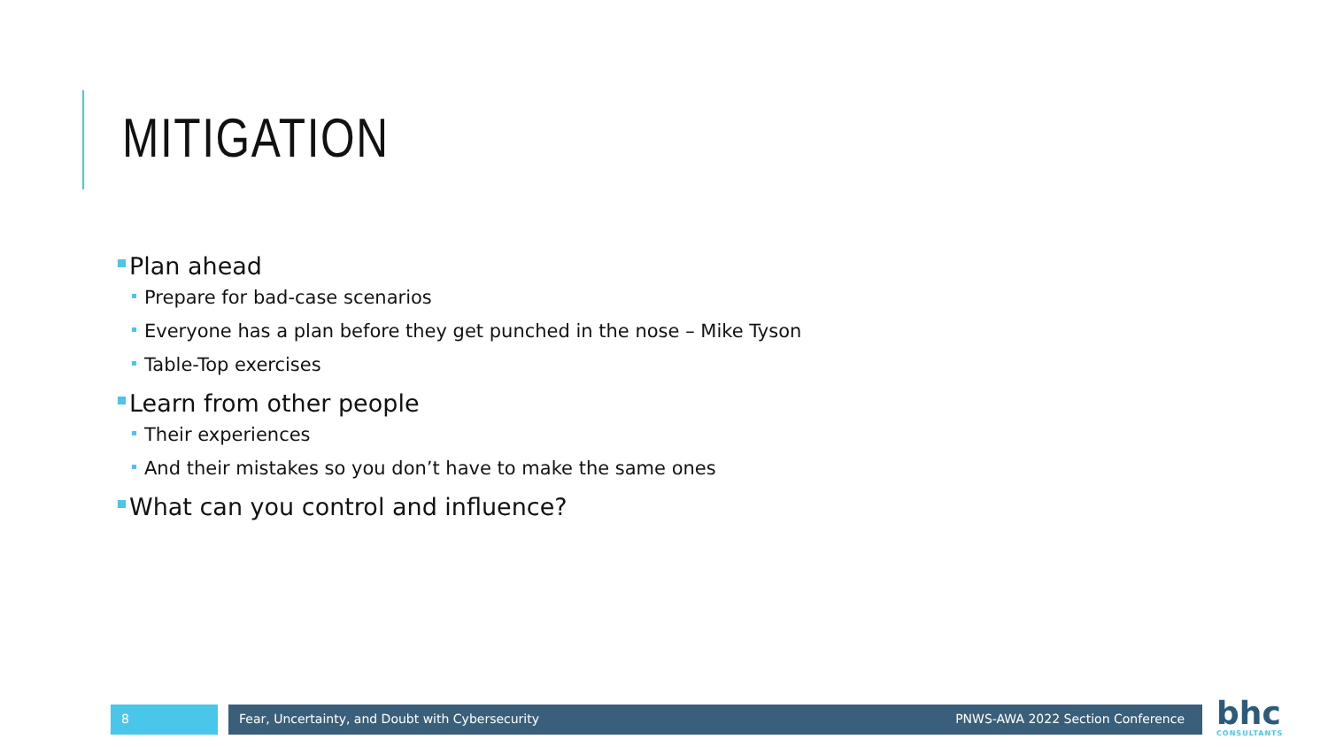MITIGATION
Plan ahead
Prepare for bad-case scenarios
Everyone has a plan before they get punched in the nose – Mike Tyson
Table-Top exercises
Learn from other people
Their experiences
And their mistakes so you don’t have to make the same ones
What can you control and influence?
8 Fear, Uncertainty, and Doubt with Cybersecurity PNWS-AWA 2022 Section Conference
bhc
CONSULTANTS